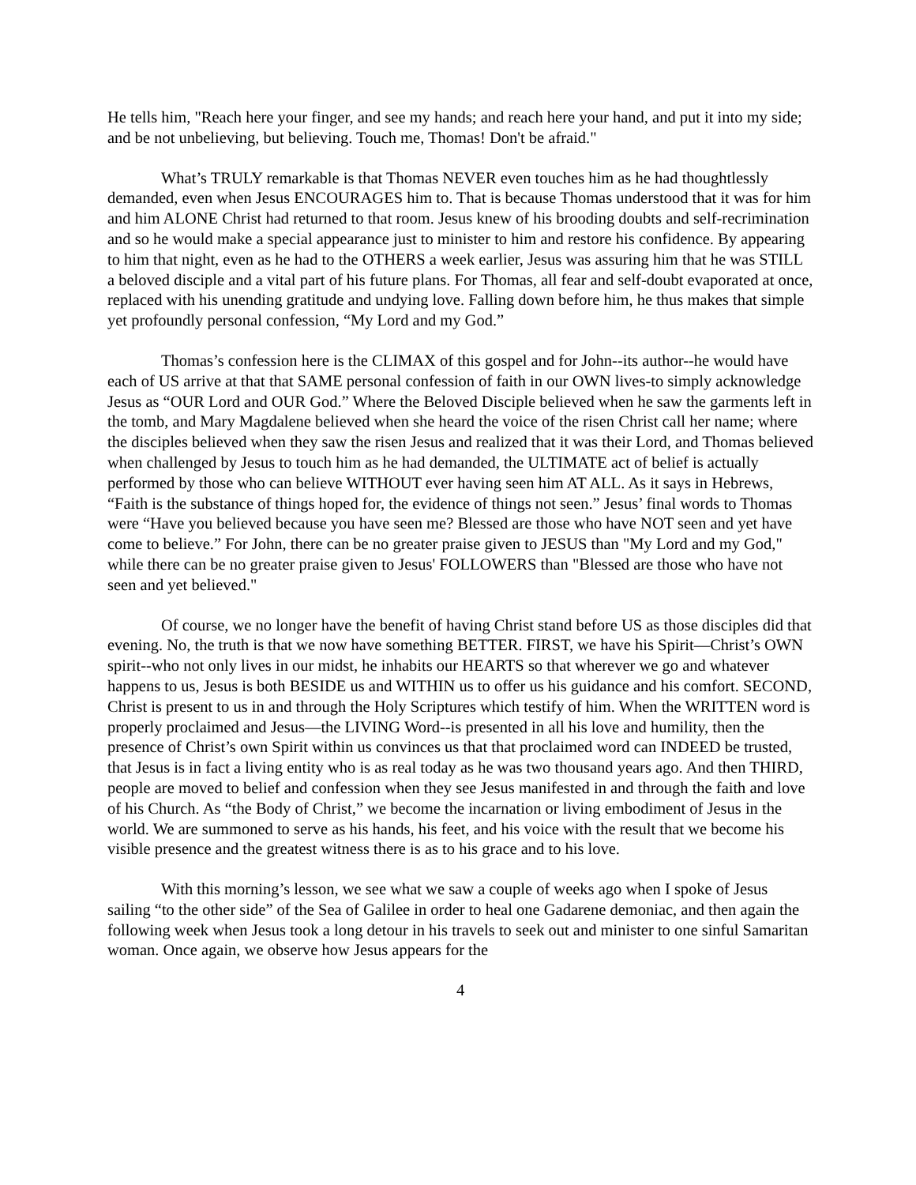He tells him, "Reach here your finger, and see my hands; and reach here your hand, and put it into my side; and be not unbelieving, but believing. Touch me, Thomas! Don't be afraid."
What’s TRULY remarkable is that Thomas NEVER even touches him as he had thoughtlessly demanded, even when Jesus ENCOURAGES him to. That is because Thomas understood that it was for him and him ALONE Christ had returned to that room. Jesus knew of his brooding doubts and self-recrimination and so he would make a special appearance just to minister to him and restore his confidence. By appearing to him that night, even as he had to the OTHERS a week earlier, Jesus was assuring him that he was STILL a beloved disciple and a vital part of his future plans. For Thomas, all fear and self-doubt evaporated at once, replaced with his unending gratitude and undying love. Falling down before him, he thus makes that simple yet profoundly personal confession, “My Lord and my God.”
Thomas’s confession here is the CLIMAX of this gospel and for John--its author--he would have each of US arrive at that that SAME personal confession of faith in our OWN lives-to simply acknowledge Jesus as “OUR Lord and OUR God.” Where the Beloved Disciple believed when he saw the garments left in the tomb, and Mary Magdalene believed when she heard the voice of the risen Christ call her name; where the disciples believed when they saw the risen Jesus and realized that it was their Lord, and Thomas believed when challenged by Jesus to touch him as he had demanded, the ULTIMATE act of belief is actually performed by those who can believe WITHOUT ever having seen him AT ALL. As it says in Hebrews, “Faith is the substance of things hoped for, the evidence of things not seen.” Jesus’ final words to Thomas were “Have you believed because you have seen me? Blessed are those who have NOT seen and yet have come to believe.” For John, there can be no greater praise given to JESUS than "My Lord and my God," while there can be no greater praise given to Jesus' FOLLOWERS than "Blessed are those who have not seen and yet believed."
Of course, we no longer have the benefit of having Christ stand before US as those disciples did that evening. No, the truth is that we now have something BETTER. FIRST, we have his Spirit—Christ’s OWN spirit--who not only lives in our midst, he inhabits our HEARTS so that wherever we go and whatever happens to us, Jesus is both BESIDE us and WITHIN us to offer us his guidance and his comfort. SECOND, Christ is present to us in and through the Holy Scriptures which testify of him. When the WRITTEN word is properly proclaimed and Jesus—the LIVING Word--is presented in all his love and humility, then the presence of Christ’s own Spirit within us convinces us that that proclaimed word can INDEED be trusted, that Jesus is in fact a living entity who is as real today as he was two thousand years ago. And then THIRD, people are moved to belief and confession when they see Jesus manifested in and through the faith and love of his Church. As “the Body of Christ,” we become the incarnation or living embodiment of Jesus in the world. We are summoned to serve as his hands, his feet, and his voice with the result that we become his visible presence and the greatest witness there is as to his grace and to his love.
With this morning’s lesson, we see what we saw a couple of weeks ago when I spoke of Jesus sailing “to the other side” of the Sea of Galilee in order to heal one Gadarene demoniac, and then again the following week when Jesus took a long detour in his travels to seek out and minister to one sinful Samaritan woman. Once again, we observe how Jesus appears for the
4